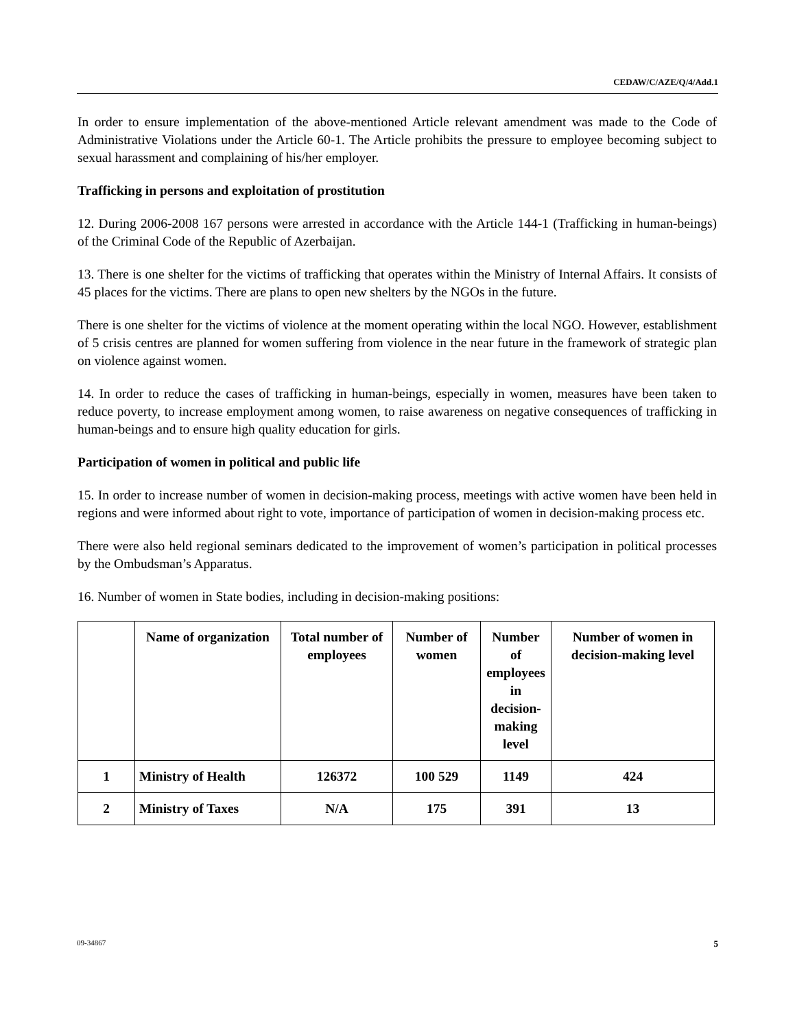CEDAW/C/AZE/Q/4/Add.1
In order to ensure implementation of the above-mentioned Article relevant amendment was made to the Code of Administrative Violations under the Article 60-1. The Article prohibits the pressure to employee becoming subject to sexual harassment and complaining of his/her employer.
Trafficking in persons and exploitation of prostitution
12. During 2006-2008 167 persons were arrested in accordance with the Article 144-1 (Trafficking in human-beings) of the Criminal Code of the Republic of Azerbaijan.
13. There is one shelter for the victims of trafficking that operates within the Ministry of Internal Affairs. It consists of 45 places for the victims. There are plans to open new shelters by the NGOs in the future.
There is one shelter for the victims of violence at the moment operating within the local NGO. However, establishment of 5 crisis centres are planned for women suffering from violence in the near future in the framework of strategic plan on violence against women.
14. In order to reduce the cases of trafficking in human-beings, especially in women, measures have been taken to reduce poverty, to increase employment among women, to raise awareness on negative consequences of trafficking in human-beings and to ensure high quality education for girls.
Participation of women in political and public life
15. In order to increase number of women in decision-making process, meetings with active women have been held in regions and were informed about right to vote, importance of participation of women in decision-making process etc.
There were also held regional seminars dedicated to the improvement of women’s participation in political processes by the Ombudsman’s Apparatus.
16. Number of women in State bodies, including in decision-making positions:
| | Name of organization | Total number of employees | Number of women | Number of employees in decision-making level | Number of women in decision-making level |
| --- | --- | --- | --- | --- | --- |
| 1 | Ministry of Health | 126372 | 100 529 | 1149 | 424 |
| 2 | Ministry of Taxes | N/A | 175 | 391 | 13 |
09-34867 5